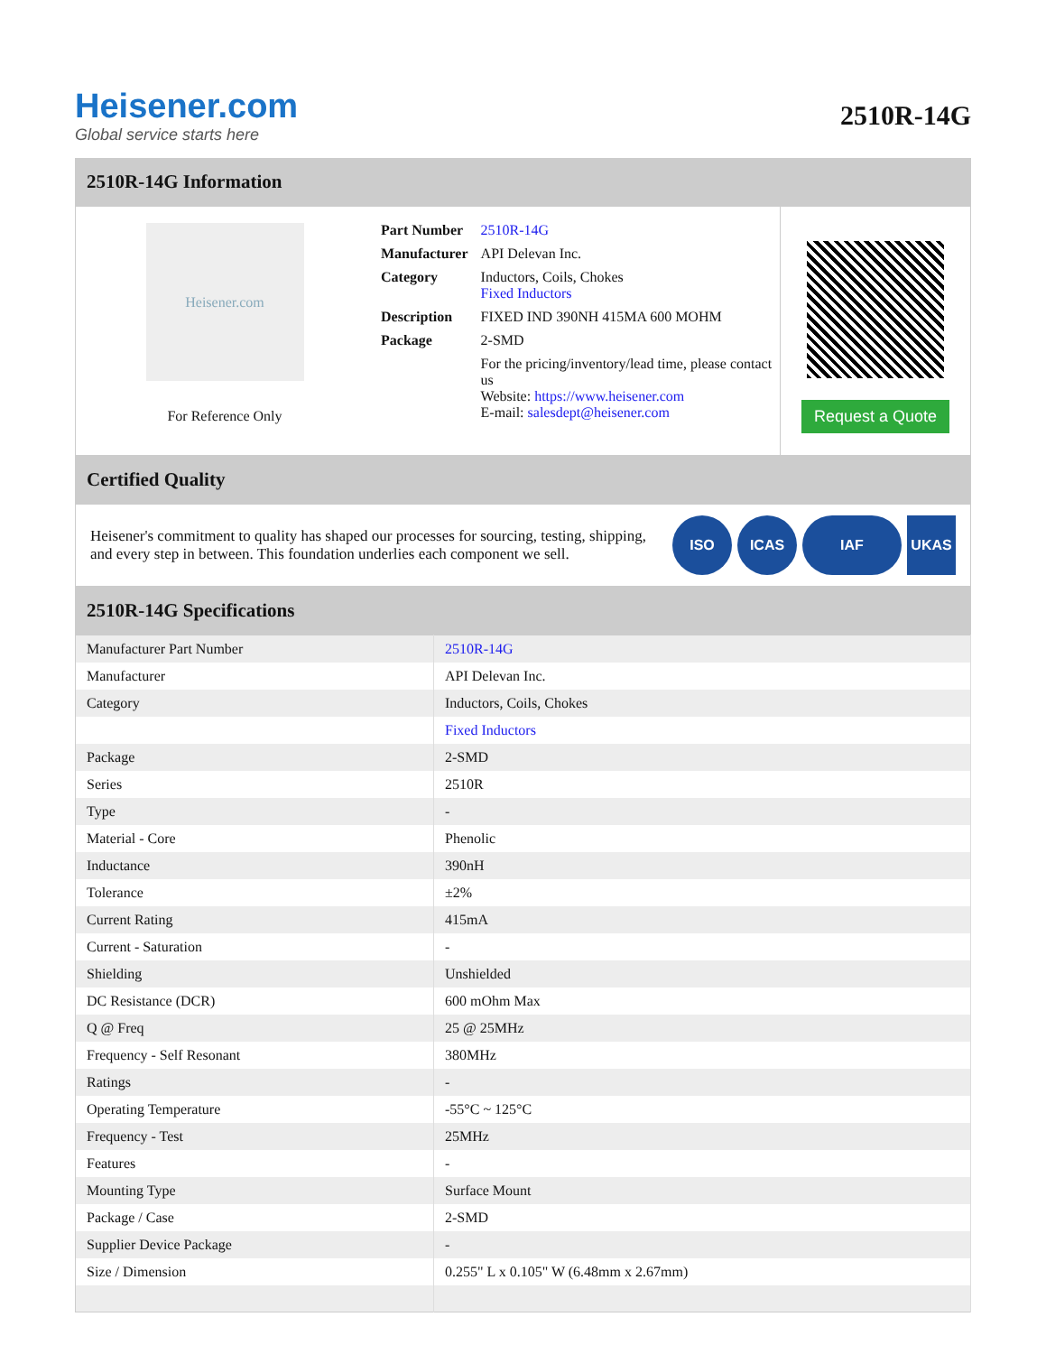Heisener.com
Global service starts here
2510R-14G
2510R-14G Information
Heisener.com
For Reference Only
| Part Number | 2510R-14G |
| Manufacturer | API Delevan Inc. |
| Category | Inductors, Coils, Chokes Fixed Inductors |
| Description | FIXED IND 390NH 415MA 600 MOHM |
| Package | 2-SMD |
| | For the pricing/inventory/lead time, please contact us Website: https://www.heisener.com E-mail: salesdept@heisener.com |
Request a Quote
Certified Quality
Heisener's commitment to quality has shaped our processes for sourcing, testing, shipping, and every step in between. This foundation underlies each component we sell.
ISO ICAS IAF UKAS
2510R-14G Specifications
| Manufacturer Part Number | 2510R-14G |
| Manufacturer | API Delevan Inc. |
| Category | Inductors, Coils, Chokes |
| | Fixed Inductors |
| Package | 2-SMD |
| Series | 2510R |
| Type | - |
| Material - Core | Phenolic |
| Inductance | 390nH |
| Tolerance | ±2% |
| Current Rating | 415mA |
| Current - Saturation | - |
| Shielding | Unshielded |
| DC Resistance (DCR) | 600 mOhm Max |
| Q @ Freq | 25 @ 25MHz |
| Frequency - Self Resonant | 380MHz |
| Ratings | - |
| Operating Temperature | -55°C ~ 125°C |
| Frequency - Test | 25MHz |
| Features | - |
| Mounting Type | Surface Mount |
| Package / Case | 2-SMD |
| Supplier Device Package | - |
| Size / Dimension | 0.255" L x 0.105" W (6.48mm x 2.67mm) |